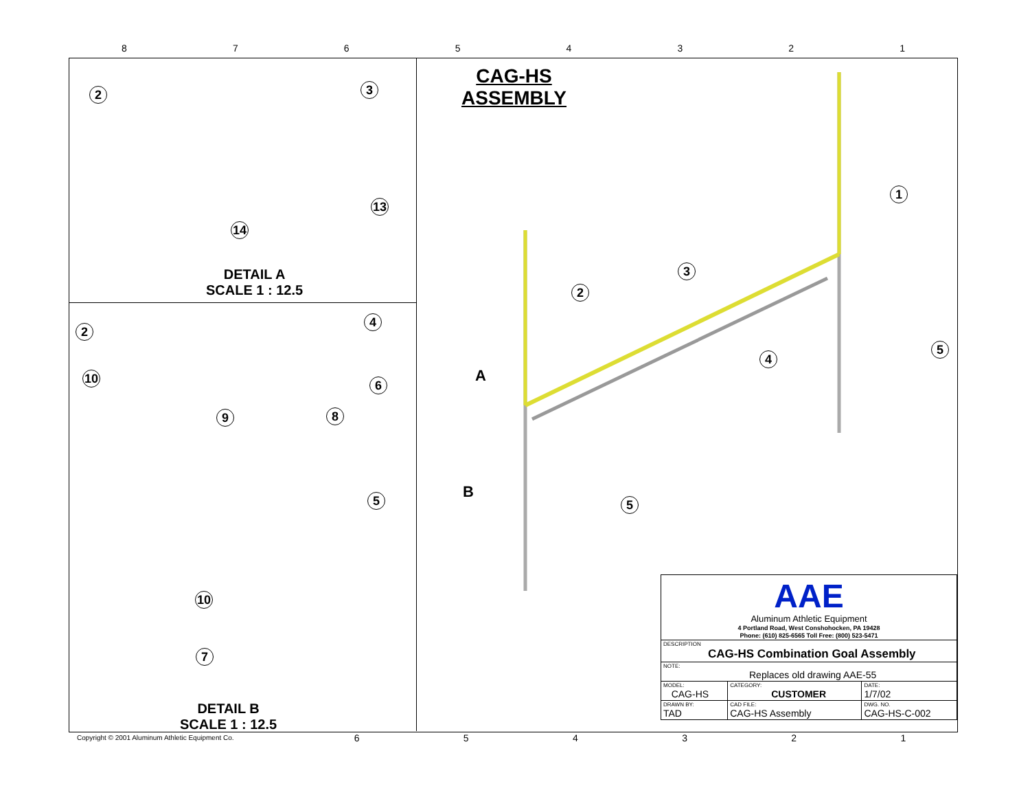87654321
CAG-HS
ASSEMBLY
2 3
13
14
DETAIL A
SCALE 1 : 12.5
4
2
10 6
8
9
5
10
7
DETAIL B
SCALE 1 : 12.5
1
3
2
5
4
5
A
B
| AAE Aluminum Athletic Equipment 4 Portland Road, West Conshohocken, PA 19428 Phone: (610) 825-6565 Toll Free: (800) 523-5471 | | | |
| DESCRIPTION CAG-HS Combination Goal Assembly | | | |
| NOTE: Replaces old drawing AAE-55 | | | |
| MODEL: CAG-HS | | CATEGORY: CUSTOMER | DATE: 1/7/02 |
| DRAWN BY: TAD | CAD FILE: CAG-HS Assembly | | DWG. NO. CAG-HS-C-002 |
Copyright © 2001 Aluminum Athletic Equipment Co.
654321